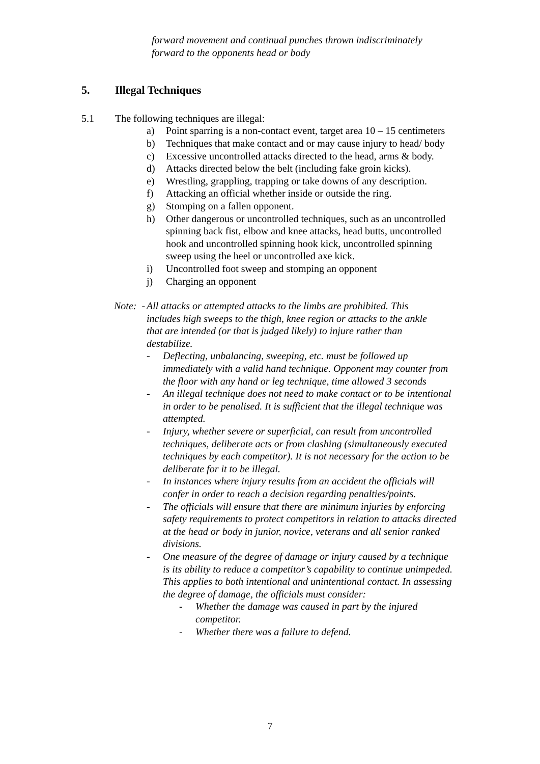forward movement and continual punches thrown indiscriminately
forward to the opponents head or body
5. Illegal Techniques
5.1 The following techniques are illegal:
a) Point sparring is a non-contact event, target area 10 – 15 centimeters
b) Techniques that make contact and or may cause injury to head/ body
c) Excessive uncontrolled attacks directed to the head, arms & body.
d) Attacks directed below the belt (including fake groin kicks).
e) Wrestling, grappling, trapping or take downs of any description.
f) Attacking an official whether inside or outside the ring.
g) Stomping on a fallen opponent.
h) Other dangerous or uncontrolled techniques, such as an uncontrolled spinning back fist, elbow and knee attacks, head butts, uncontrolled hook and uncontrolled spinning hook kick, uncontrolled spinning sweep using the heel or uncontrolled axe kick.
i) Uncontrolled foot sweep and stomping an opponent
j) Charging an opponent
Note: - All attacks or attempted attacks to the limbs are prohibited. This includes high sweeps to the thigh, knee region or attacks to the ankle that are intended (or that is judged likely) to injure rather than destabilize.
- Deflecting, unbalancing, sweeping, etc. must be followed up immediately with a valid hand technique. Opponent may counter from the floor with any hand or leg technique, time allowed 3 seconds
- An illegal technique does not need to make contact or to be intentional in order to be penalised. It is sufficient that the illegal technique was attempted.
- Injury, whether severe or superficial, can result from uncontrolled techniques, deliberate acts or from clashing (simultaneously executed techniques by each competitor). It is not necessary for the action to be deliberate for it to be illegal.
- In instances where injury results from an accident the officials will confer in order to reach a decision regarding penalties/points.
- The officials will ensure that there are minimum injuries by enforcing safety requirements to protect competitors in relation to attacks directed at the head or body in junior, novice, veterans and all senior ranked divisions.
- One measure of the degree of damage or injury caused by a technique is its ability to reduce a competitor’s capability to continue unimpeded. This applies to both intentional and unintentional contact. In assessing the degree of damage, the officials must consider:
- Whether the damage was caused in part by the injured competitor.
- Whether there was a failure to defend.
7